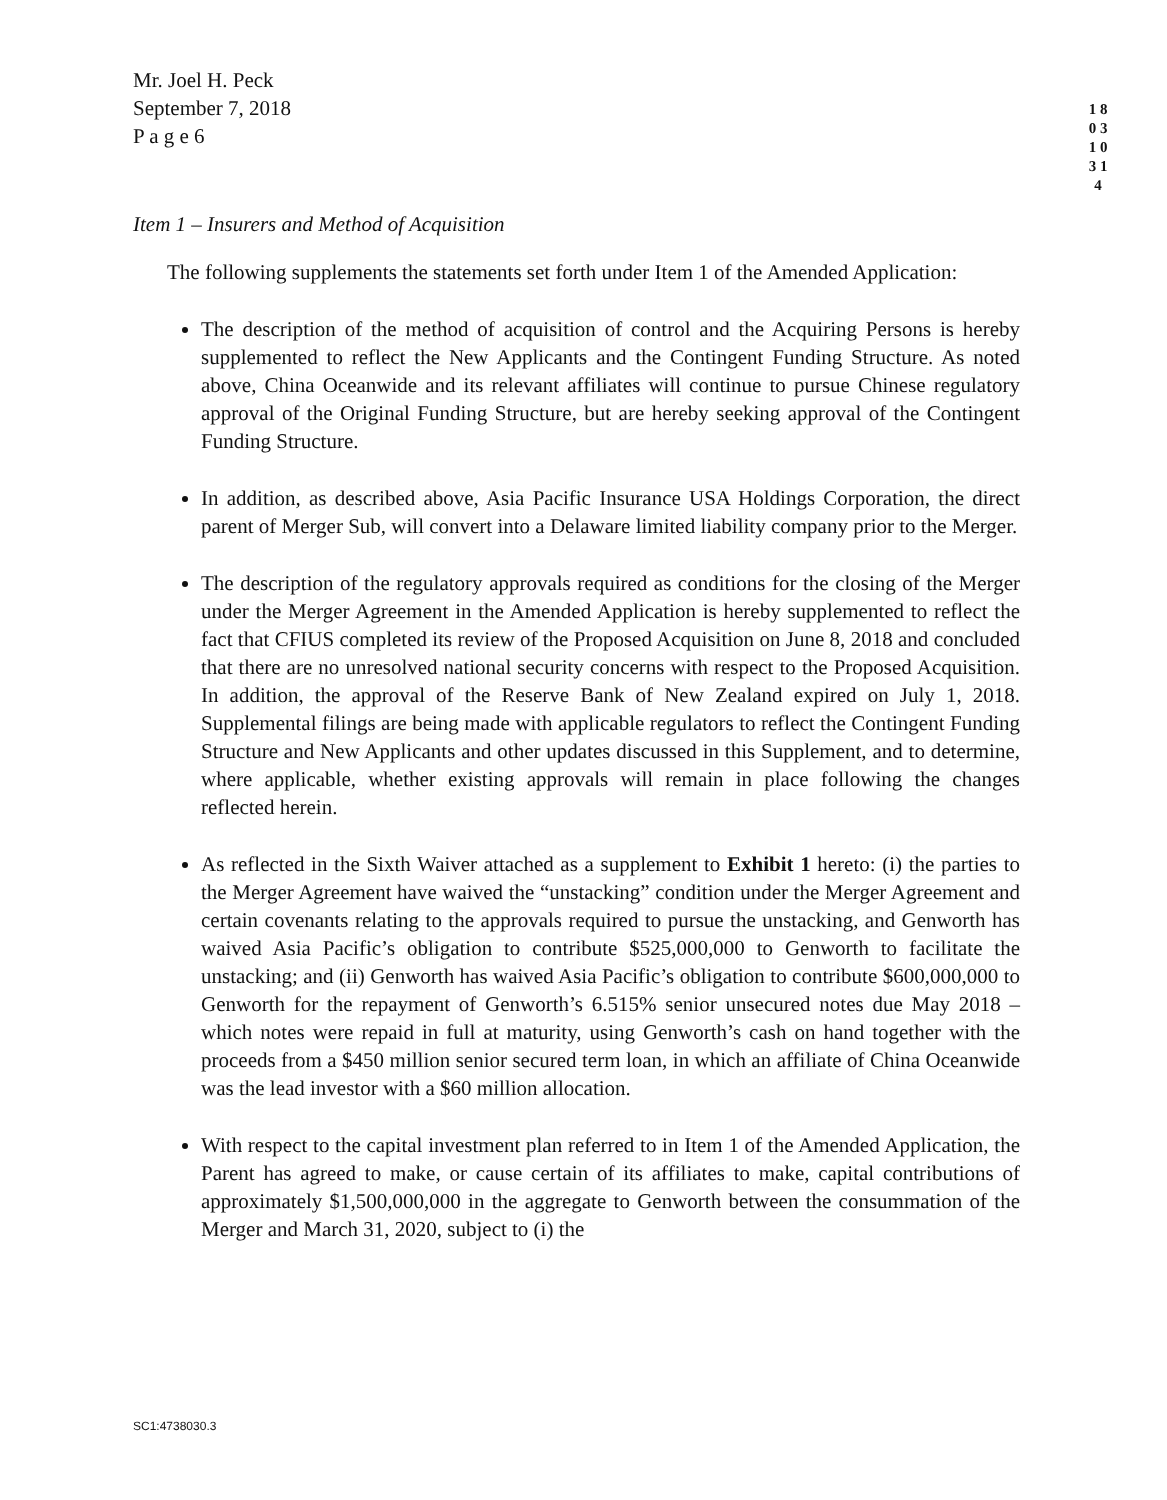Mr. Joel H. Peck
September 7, 2018
P a g e 6
1 8 0 3 1 0 3 1 4
Item 1 – Insurers and Method of Acquisition
The following supplements the statements set forth under Item 1 of the Amended Application:
The description of the method of acquisition of control and the Acquiring Persons is hereby supplemented to reflect the New Applicants and the Contingent Funding Structure. As noted above, China Oceanwide and its relevant affiliates will continue to pursue Chinese regulatory approval of the Original Funding Structure, but are hereby seeking approval of the Contingent Funding Structure.
In addition, as described above, Asia Pacific Insurance USA Holdings Corporation, the direct parent of Merger Sub, will convert into a Delaware limited liability company prior to the Merger.
The description of the regulatory approvals required as conditions for the closing of the Merger under the Merger Agreement in the Amended Application is hereby supplemented to reflect the fact that CFIUS completed its review of the Proposed Acquisition on June 8, 2018 and concluded that there are no unresolved national security concerns with respect to the Proposed Acquisition. In addition, the approval of the Reserve Bank of New Zealand expired on July 1, 2018. Supplemental filings are being made with applicable regulators to reflect the Contingent Funding Structure and New Applicants and other updates discussed in this Supplement, and to determine, where applicable, whether existing approvals will remain in place following the changes reflected herein.
As reflected in the Sixth Waiver attached as a supplement to Exhibit 1 hereto: (i) the parties to the Merger Agreement have waived the “unstacking” condition under the Merger Agreement and certain covenants relating to the approvals required to pursue the unstacking, and Genworth has waived Asia Pacific’s obligation to contribute $525,000,000 to Genworth to facilitate the unstacking; and (ii) Genworth has waived Asia Pacific’s obligation to contribute $600,000,000 to Genworth for the repayment of Genworth’s 6.515% senior unsecured notes due May 2018 – which notes were repaid in full at maturity, using Genworth’s cash on hand together with the proceeds from a $450 million senior secured term loan, in which an affiliate of China Oceanwide was the lead investor with a $60 million allocation.
With respect to the capital investment plan referred to in Item 1 of the Amended Application, the Parent has agreed to make, or cause certain of its affiliates to make, capital contributions of approximately $1,500,000,000 in the aggregate to Genworth between the consummation of the Merger and March 31, 2020, subject to (i) the
SC1:4738030.3